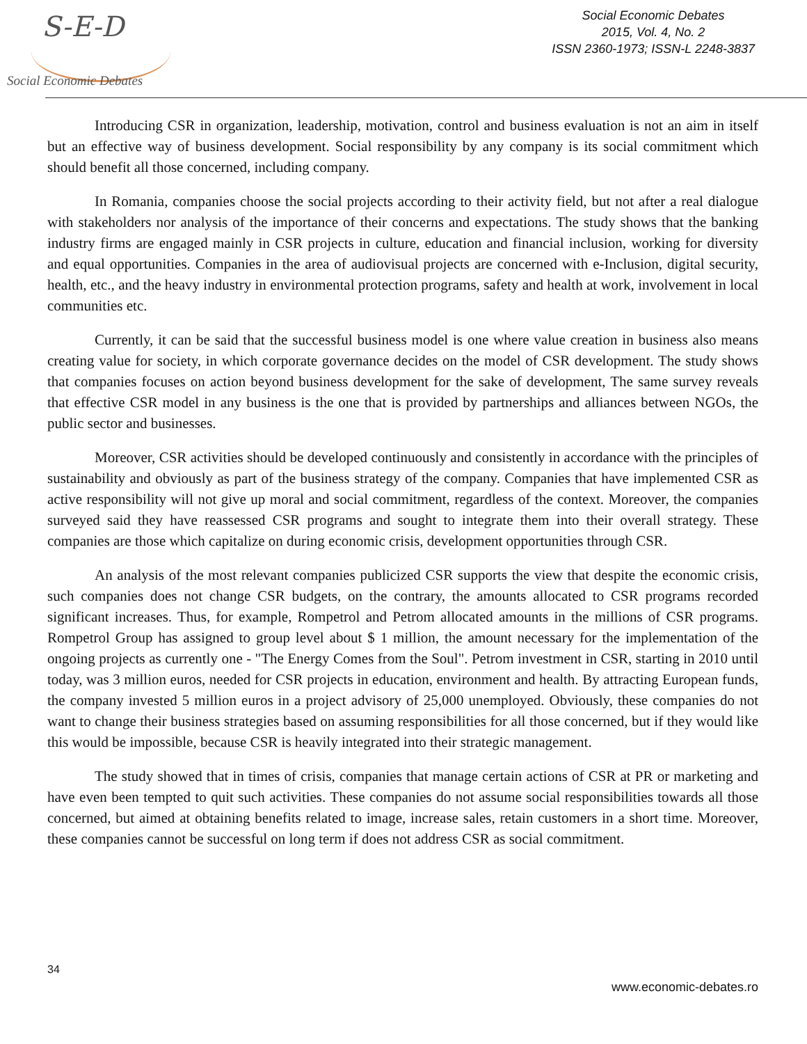S-E-D
Social Economic Debates
Social Economic Debates
2015, Vol. 4, No. 2
ISSN 2360-1973; ISSN-L 2248-3837
Introducing CSR in organization, leadership, motivation, control and business evaluation is not an aim in itself but an effective way of business development. Social responsibility by any company is its social commitment which should benefit all those concerned, including company.
In Romania, companies choose the social projects according to their activity field, but not after a real dialogue with stakeholders nor analysis of the importance of their concerns and expectations. The study shows that the banking industry firms are engaged mainly in CSR projects in culture, education and financial inclusion, working for diversity and equal opportunities. Companies in the area of audiovisual projects are concerned with e-Inclusion, digital security, health, etc., and the heavy industry in environmental protection programs, safety and health at work, involvement in local communities etc.
Currently, it can be said that the successful business model is one where value creation in business also means creating value for society, in which corporate governance decides on the model of CSR development. The study shows that companies focuses on action beyond business development for the sake of development, The same survey reveals that effective CSR model in any business is the one that is provided by partnerships and alliances between NGOs, the public sector and businesses.
Moreover, CSR activities should be developed continuously and consistently in accordance with the principles of sustainability and obviously as part of the business strategy of the company. Companies that have implemented CSR as active responsibility will not give up moral and social commitment, regardless of the context. Moreover, the companies surveyed said they have reassessed CSR programs and sought to integrate them into their overall strategy. These companies are those which capitalize on during economic crisis, development opportunities through CSR.
An analysis of the most relevant companies publicized CSR supports the view that despite the economic crisis, such companies does not change CSR budgets, on the contrary, the amounts allocated to CSR programs recorded significant increases. Thus, for example, Rompetrol and Petrom allocated amounts in the millions of CSR programs. Rompetrol Group has assigned to group level about $ 1 million, the amount necessary for the implementation of the ongoing projects as currently one - "The Energy Comes from the Soul". Petrom investment in CSR, starting in 2010 until today, was 3 million euros, needed for CSR projects in education, environment and health. By attracting European funds, the company invested 5 million euros in a project advisory of 25,000 unemployed. Obviously, these companies do not want to change their business strategies based on assuming responsibilities for all those concerned, but if they would like this would be impossible, because CSR is heavily integrated into their strategic management.
The study showed that in times of crisis, companies that manage certain actions of CSR at PR or marketing and have even been tempted to quit such activities. These companies do not assume social responsibilities towards all those concerned, but aimed at obtaining benefits related to image, increase sales, retain customers in a short time. Moreover, these companies cannot be successful on long term if does not address CSR as social commitment.
34
www.economic-debates.ro